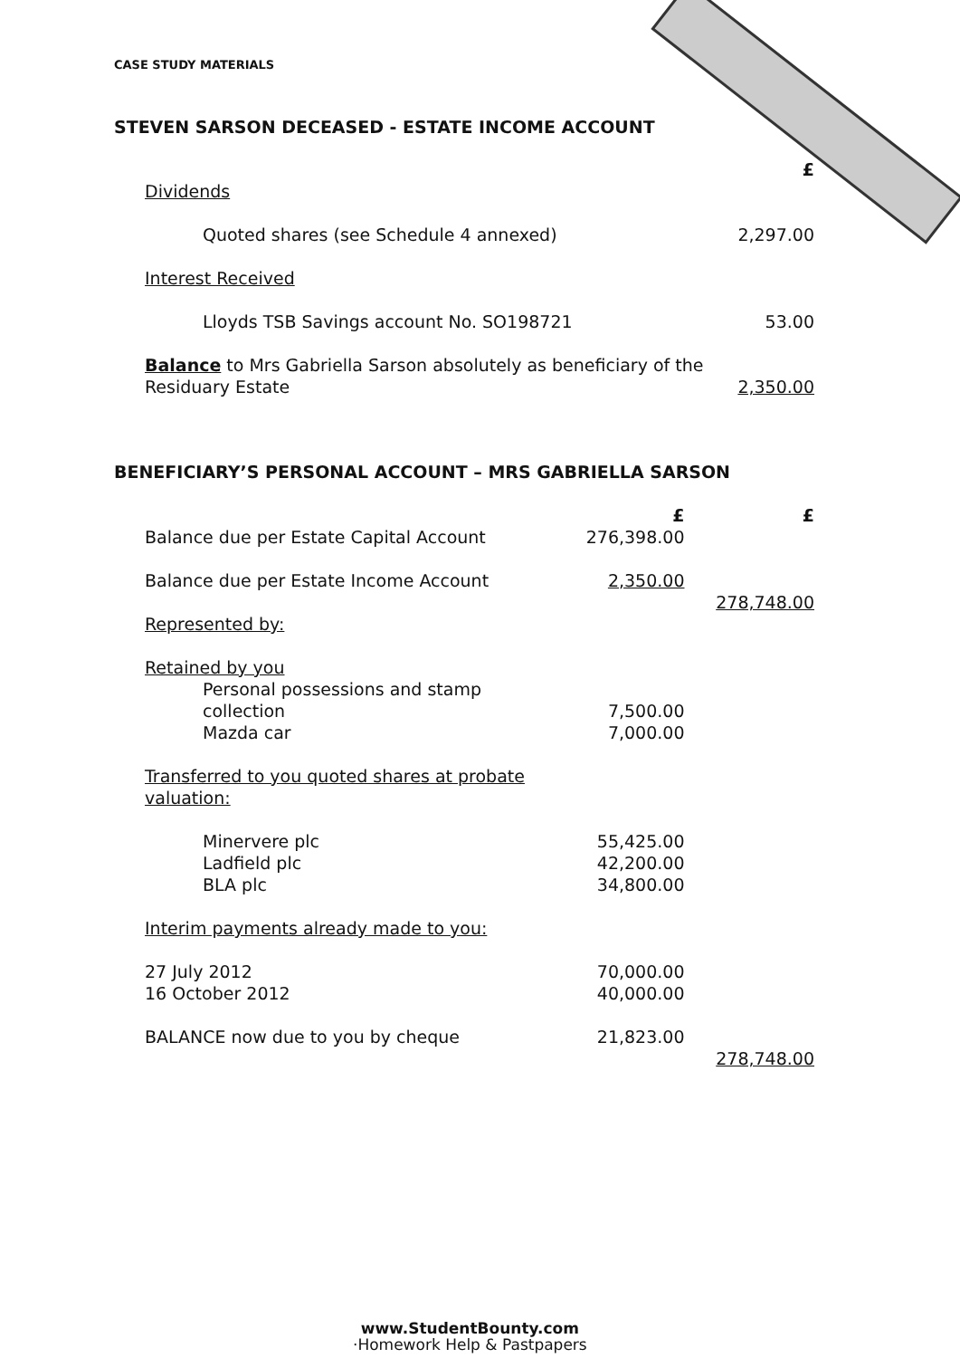CASE STUDY MATERIALS
STEVEN SARSON DECEASED - ESTATE INCOME ACCOUNT
| | £ |
| Dividends | |
| Quoted shares (see Schedule 4 annexed) | 2,297.00 |
| Interest Received | |
| Lloyds TSB Savings account No. SO198721 | 53.00 |
| Balance to Mrs Gabriella Sarson absolutely as beneficiary of the Residuary Estate | 2,350.00 |
BENEFICIARY’S PERSONAL ACCOUNT – MRS GABRIELLA SARSON
| | £ | £ |
| Balance due per Estate Capital Account | 276,398.00 | |
| Balance due per Estate Income Account | 2,350.00 | |
| | | 278,748.00 |
| Represented by: | | |
| Retained by you | | |
| Personal possessions and stamp collection | 7,500.00 | |
| Mazda car | 7,000.00 | |
| Transferred to you quoted shares at probate valuation: | | |
| Minervere plc | 55,425.00 | |
| Ladfield plc | 42,200.00 | |
| BLA plc | 34,800.00 | |
| Interim payments already made to you: | | |
| 27 July 2012 | 70,000.00 | |
| 16 October 2012 | 40,000.00 | |
| BALANCE now due to you by cheque | 21,823.00 | |
| | | 278,748.00 |
www.StudentBounty.com
·Homework Help & Pastpapers